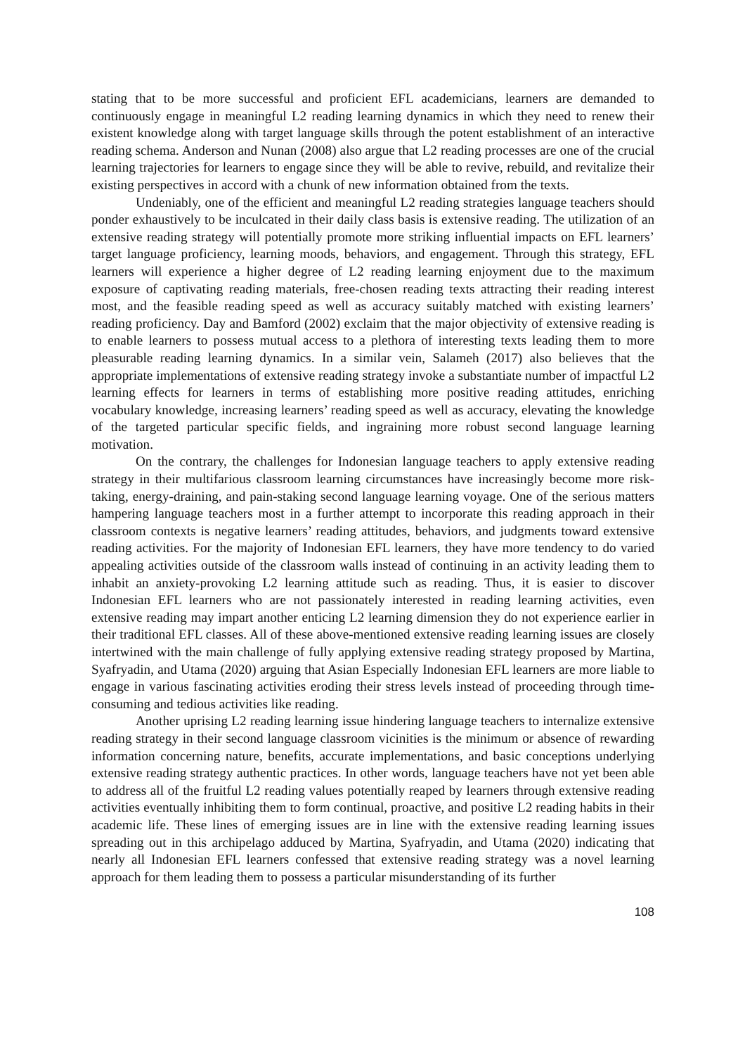stating that to be more successful and proficient EFL academicians, learners are demanded to continuously engage in meaningful L2 reading learning dynamics in which they need to renew their existent knowledge along with target language skills through the potent establishment of an interactive reading schema. Anderson and Nunan (2008) also argue that L2 reading processes are one of the crucial learning trajectories for learners to engage since they will be able to revive, rebuild, and revitalize their existing perspectives in accord with a chunk of new information obtained from the texts.
Undeniably, one of the efficient and meaningful L2 reading strategies language teachers should ponder exhaustively to be inculcated in their daily class basis is extensive reading. The utilization of an extensive reading strategy will potentially promote more striking influential impacts on EFL learners’ target language proficiency, learning moods, behaviors, and engagement. Through this strategy, EFL learners will experience a higher degree of L2 reading learning enjoyment due to the maximum exposure of captivating reading materials, free-chosen reading texts attracting their reading interest most, and the feasible reading speed as well as accuracy suitably matched with existing learners’ reading proficiency. Day and Bamford (2002) exclaim that the major objectivity of extensive reading is to enable learners to possess mutual access to a plethora of interesting texts leading them to more pleasurable reading learning dynamics. In a similar vein, Salameh (2017) also believes that the appropriate implementations of extensive reading strategy invoke a substantiate number of impactful L2 learning effects for learners in terms of establishing more positive reading attitudes, enriching vocabulary knowledge, increasing learners’ reading speed as well as accuracy, elevating the knowledge of the targeted particular specific fields, and ingraining more robust second language learning motivation.
On the contrary, the challenges for Indonesian language teachers to apply extensive reading strategy in their multifarious classroom learning circumstances have increasingly become more risk-taking, energy-draining, and pain-staking second language learning voyage. One of the serious matters hampering language teachers most in a further attempt to incorporate this reading approach in their classroom contexts is negative learners’ reading attitudes, behaviors, and judgments toward extensive reading activities. For the majority of Indonesian EFL learners, they have more tendency to do varied appealing activities outside of the classroom walls instead of continuing in an activity leading them to inhabit an anxiety-provoking L2 learning attitude such as reading. Thus, it is easier to discover Indonesian EFL learners who are not passionately interested in reading learning activities, even extensive reading may impart another enticing L2 learning dimension they do not experience earlier in their traditional EFL classes. All of these above-mentioned extensive reading learning issues are closely intertwined with the main challenge of fully applying extensive reading strategy proposed by Martina, Syafryadin, and Utama (2020) arguing that Asian Especially Indonesian EFL learners are more liable to engage in various fascinating activities eroding their stress levels instead of proceeding through time-consuming and tedious activities like reading.
Another uprising L2 reading learning issue hindering language teachers to internalize extensive reading strategy in their second language classroom vicinities is the minimum or absence of rewarding information concerning nature, benefits, accurate implementations, and basic conceptions underlying extensive reading strategy authentic practices. In other words, language teachers have not yet been able to address all of the fruitful L2 reading values potentially reaped by learners through extensive reading activities eventually inhibiting them to form continual, proactive, and positive L2 reading habits in their academic life. These lines of emerging issues are in line with the extensive reading learning issues spreading out in this archipelago adduced by Martina, Syafryadin, and Utama (2020) indicating that nearly all Indonesian EFL learners confessed that extensive reading strategy was a novel learning approach for them leading them to possess a particular misunderstanding of its further
108